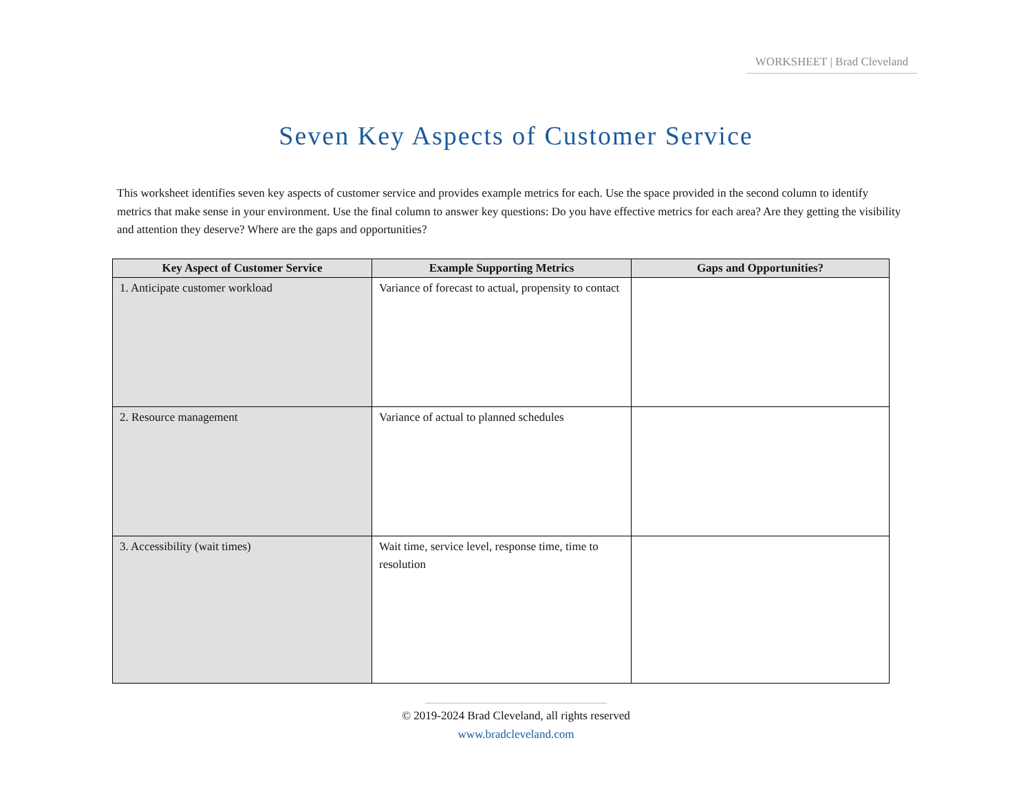WORKSHEET | Brad Cleveland
Seven Key Aspects of Customer Service
This worksheet identifies seven key aspects of customer service and provides example metrics for each. Use the space provided in the second column to identify metrics that make sense in your environment. Use the final column to answer key questions: Do you have effective metrics for each area? Are they getting the visibility and attention they deserve? Where are the gaps and opportunities?
| Key Aspect of Customer Service | Example Supporting Metrics | Gaps and Opportunities? |
| --- | --- | --- |
| 1. Anticipate customer workload | Variance of forecast to actual, propensity to contact | |
| 2. Resource management | Variance of actual to planned schedules | |
| 3. Accessibility (wait times) | Wait time, service level, response time, time to resolution | |
© 2019-2024 Brad Cleveland, all rights reserved
www.bradcleveland.com